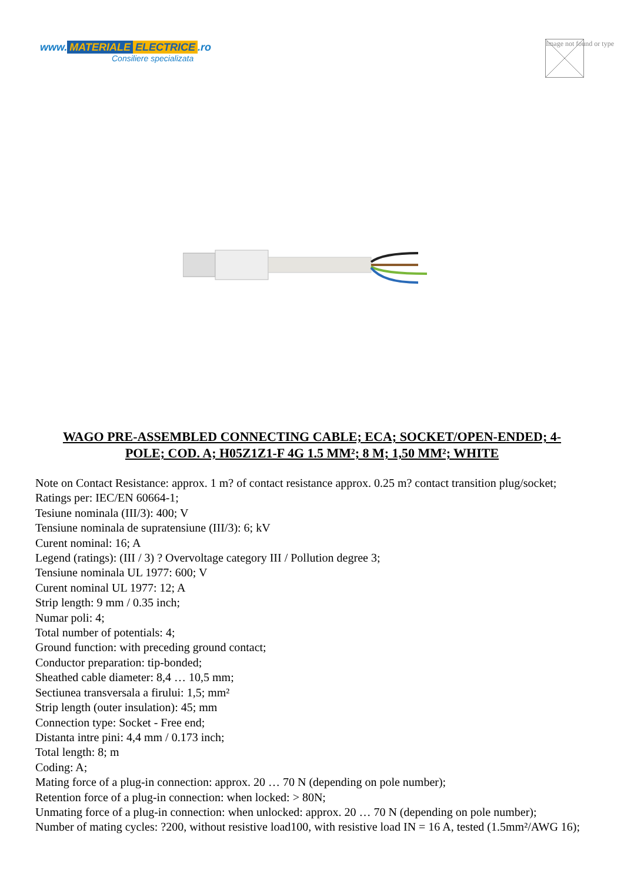www. MATERIALE ELECTRICE.ro
Consiliere specializata
Image not found or type
WAGO PRE-ASSEMBLED CONNECTING CABLE; ECA; SOCKET/OPEN-ENDED; 4-POLE; COD. A; H05Z1Z1-F 4G 1.5 MM²; 8 M; 1,50 MM²; WHITE
Note on Contact Resistance: approx. 1 m? of contact resistance approx. 0.25 m? contact transition plug/socket;
Ratings per: IEC/EN 60664-1;
Tesiune nominala (III/3): 400; V
Tensiune nominala de supratensiune (III/3): 6; kV
Curent nominal: 16; A
Legend (ratings): (III / 3) ? Overvoltage category III / Pollution degree 3;
Tensiune nominala UL 1977: 600; V
Curent nominal UL 1977: 12; A
Strip length: 9 mm / 0.35 inch;
Numar poli: 4;
Total number of potentials: 4;
Ground function: with preceding ground contact;
Conductor preparation: tip-bonded;
Sheathed cable diameter: 8,4 … 10,5 mm;
Sectiunea transversala a firului: 1,5; mm²
Strip length (outer insulation): 45; mm
Connection type: Socket - Free end;
Distanta intre pini: 4,4 mm / 0.173 inch;
Total length: 8; m
Coding: A;
Mating force of a plug-in connection: approx. 20 … 70 N (depending on pole number);
Retention force of a plug-in connection: when locked: > 80N;
Unmating force of a plug-in connection: when unlocked: approx. 20 … 70 N (depending on pole number);
Number of mating cycles: ?200, without resistive load100, with resistive load IN = 16 A, tested (1.5mm²/AWG 16);